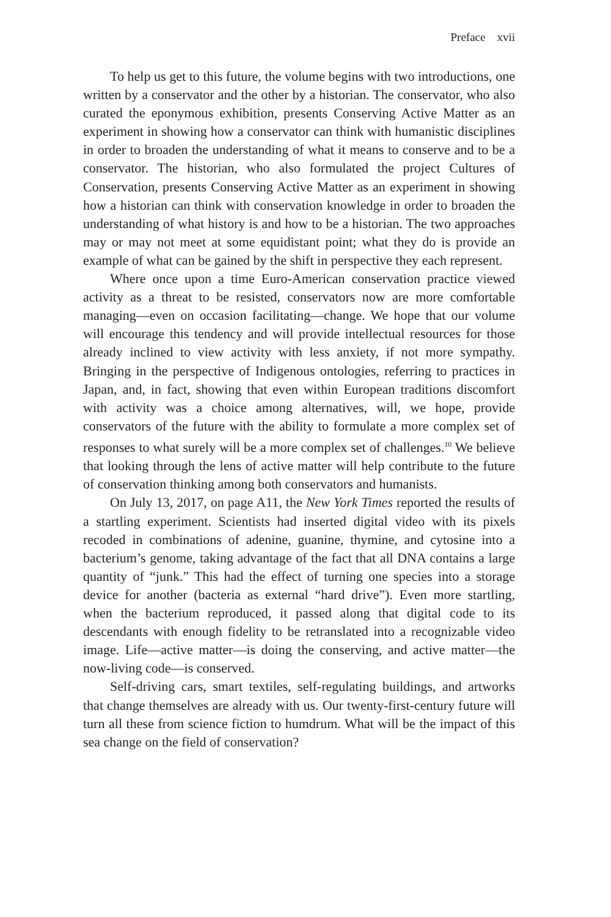Preface xvii
To help us get to this future, the volume begins with two introductions, one written by a conservator and the other by a historian. The conservator, who also curated the eponymous exhibition, presents Conserving Active Matter as an experiment in showing how a conservator can think with humanistic disciplines in order to broaden the understanding of what it means to conserve and to be a conservator. The historian, who also formulated the project Cultures of Conservation, presents Conserving Active Matter as an experiment in showing how a historian can think with conservation knowledge in order to broaden the understanding of what history is and how to be a historian. The two approaches may or may not meet at some equidistant point; what they do is provide an example of what can be gained by the shift in perspective they each represent.
Where once upon a time Euro-American conservation practice viewed activity as a threat to be resisted, conservators now are more comfortable managing—even on occasion facilitating—change. We hope that our volume will encourage this tendency and will provide intellectual resources for those already inclined to view activity with less anxiety, if not more sympathy. Bringing in the perspective of Indigenous ontologies, referring to practices in Japan, and, in fact, showing that even within European traditions discomfort with activity was a choice among alternatives, will, we hope, provide conservators of the future with the ability to formulate a more complex set of responses to what surely will be a more complex set of challenges.<sup>10</sup> We believe that looking through the lens of active matter will help contribute to the future of conservation thinking among both conservators and humanists.
On July 13, 2017, on page A11, the New York Times reported the results of a startling experiment. Scientists had inserted digital video with its pixels recoded in combinations of adenine, guanine, thymine, and cytosine into a bacterium’s genome, taking advantage of the fact that all DNA contains a large quantity of “junk.” This had the effect of turning one species into a storage device for another (bacteria as external “hard drive”). Even more startling, when the bacterium reproduced, it passed along that digital code to its descendants with enough fidelity to be retranslated into a recognizable video image. Life—active matter—is doing the conserving, and active matter—the now-living code—is conserved.
Self-driving cars, smart textiles, self-regulating buildings, and artworks that change themselves are already with us. Our twenty-first-century future will turn all these from science fiction to humdrum. What will be the impact of this sea change on the field of conservation?